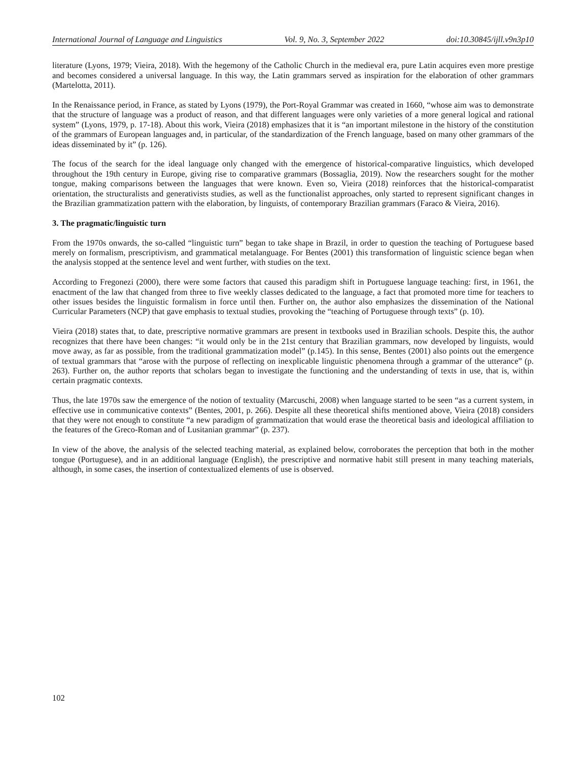International Journal of Language and Linguistics Vol. 9, No. 3, September 2022 doi:10.30845/ijll.v9n3p10
literature (Lyons, 1979; Vieira, 2018). With the hegemony of the Catholic Church in the medieval era, pure Latin acquires even more prestige and becomes considered a universal language. In this way, the Latin grammars served as inspiration for the elaboration of other grammars (Martelotta, 2011).
In the Renaissance period, in France, as stated by Lyons (1979), the Port-Royal Grammar was created in 1660, “whose aim was to demonstrate that the structure of language was a product of reason, and that different languages were only varieties of a more general logical and rational system” (Lyons, 1979, p. 17-18). About this work, Vieira (2018) emphasizes that it is “an important milestone in the history of the constitution of the grammars of European languages and, in particular, of the standardization of the French language, based on many other grammars of the ideas disseminated by it” (p. 126).
The focus of the search for the ideal language only changed with the emergence of historical-comparative linguistics, which developed throughout the 19th century in Europe, giving rise to comparative grammars (Bossaglia, 2019). Now the researchers sought for the mother tongue, making comparisons between the languages that were known. Even so, Vieira (2018) reinforces that the historical-comparatist orientation, the structuralists and generativists studies, as well as the functionalist approaches, only started to represent significant changes in the Brazilian grammatization pattern with the elaboration, by linguists, of contemporary Brazilian grammars (Faraco & Vieira, 2016).
3. The pragmatic/linguistic turn
From the 1970s onwards, the so-called “linguistic turn” began to take shape in Brazil, in order to question the teaching of Portuguese based merely on formalism, prescriptivism, and grammatical metalanguage. For Bentes (2001) this transformation of linguistic science began when the analysis stopped at the sentence level and went further, with studies on the text.
According to Fregonezi (2000), there were some factors that caused this paradigm shift in Portuguese language teaching: first, in 1961, the enactment of the law that changed from three to five weekly classes dedicated to the language, a fact that promoted more time for teachers to other issues besides the linguistic formalism in force until then. Further on, the author also emphasizes the dissemination of the National Curricular Parameters (NCP) that gave emphasis to textual studies, provoking the “teaching of Portuguese through texts” (p. 10).
Vieira (2018) states that, to date, prescriptive normative grammars are present in textbooks used in Brazilian schools. Despite this, the author recognizes that there have been changes: “it would only be in the 21st century that Brazilian grammars, now developed by linguists, would move away, as far as possible, from the traditional grammatization model” (p.145). In this sense, Bentes (2001) also points out the emergence of textual grammars that “arose with the purpose of reflecting on inexplicable linguistic phenomena through a grammar of the utterance” (p. 263). Further on, the author reports that scholars began to investigate the functioning and the understanding of texts in use, that is, within certain pragmatic contexts.
Thus, the late 1970s saw the emergence of the notion of textuality (Marcuschi, 2008) when language started to be seen “as a current system, in effective use in communicative contexts” (Bentes, 2001, p. 266). Despite all these theoretical shifts mentioned above, Vieira (2018) considers that they were not enough to constitute “a new paradigm of grammatization that would erase the theoretical basis and ideological affiliation to the features of the Greco-Roman and of Lusitanian grammar” (p. 237).
In view of the above, the analysis of the selected teaching material, as explained below, corroborates the perception that both in the mother tongue (Portuguese), and in an additional language (English), the prescriptive and normative habit still present in many teaching materials, although, in some cases, the insertion of contextualized elements of use is observed.
102